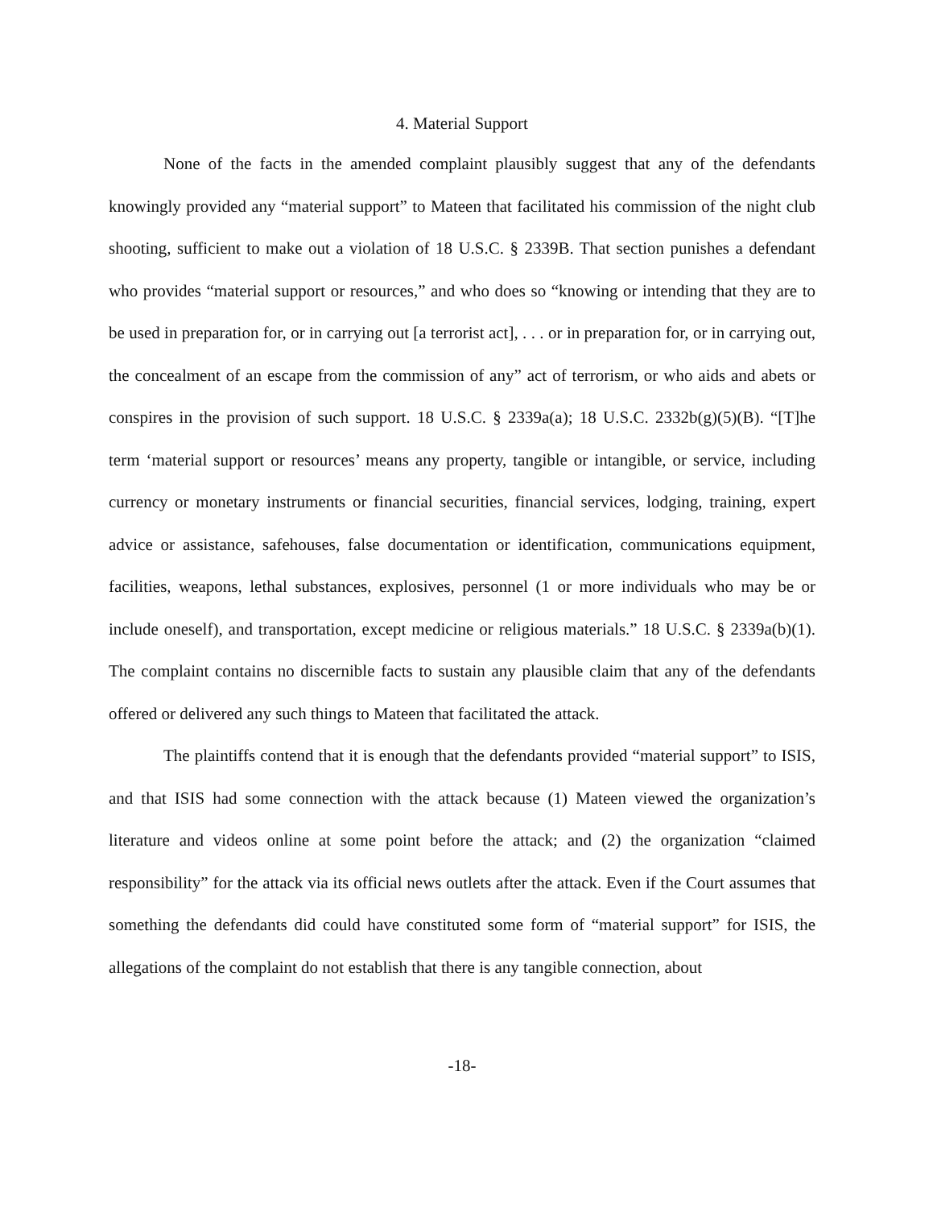4. Material Support
None of the facts in the amended complaint plausibly suggest that any of the defendants knowingly provided any “material support” to Mateen that facilitated his commission of the night club shooting, sufficient to make out a violation of 18 U.S.C. § 2339B. That section punishes a defendant who provides “material support or resources,” and who does so “knowing or intending that they are to be used in preparation for, or in carrying out [a terrorist act], . . . or in preparation for, or in carrying out, the concealment of an escape from the commission of any” act of terrorism, or who aids and abets or conspires in the provision of such support. 18 U.S.C. § 2339a(a); 18 U.S.C. 2332b(g)(5)(B). “[T]he term ‘material support or resources’ means any property, tangible or intangible, or service, including currency or monetary instruments or financial securities, financial services, lodging, training, expert advice or assistance, safehouses, false documentation or identification, communications equipment, facilities, weapons, lethal substances, explosives, personnel (1 or more individuals who may be or include oneself), and transportation, except medicine or religious materials.” 18 U.S.C. § 2339a(b)(1). The complaint contains no discernible facts to sustain any plausible claim that any of the defendants offered or delivered any such things to Mateen that facilitated the attack.
The plaintiffs contend that it is enough that the defendants provided “material support” to ISIS, and that ISIS had some connection with the attack because (1) Mateen viewed the organization’s literature and videos online at some point before the attack; and (2) the organization “claimed responsibility” for the attack via its official news outlets after the attack. Even if the Court assumes that something the defendants did could have constituted some form of “material support” for ISIS, the allegations of the complaint do not establish that there is any tangible connection, about
-18-